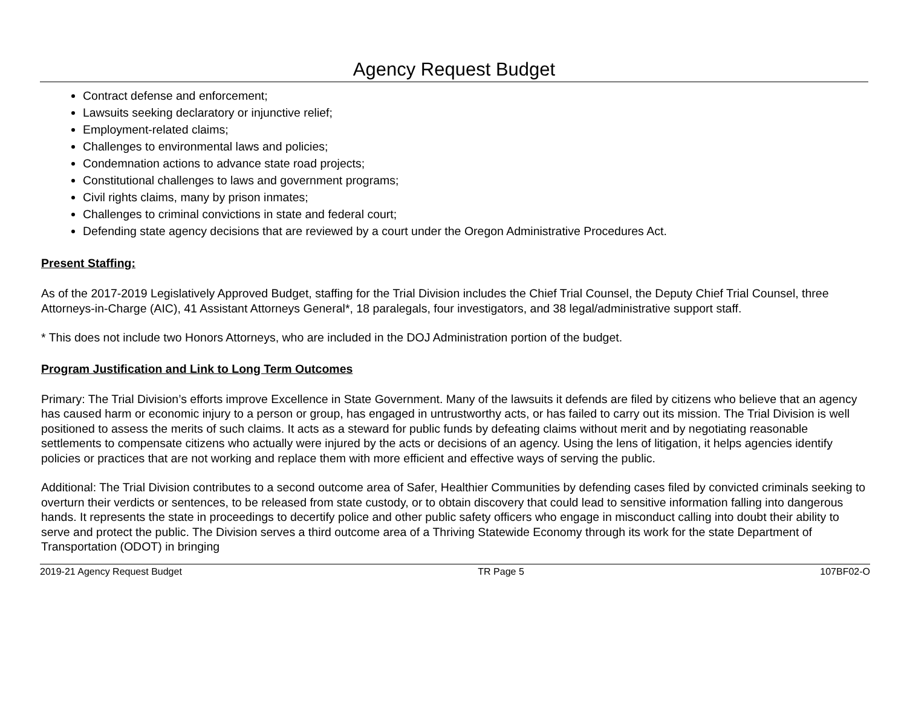Agency Request Budget
Contract defense and enforcement;
Lawsuits seeking declaratory or injunctive relief;
Employment-related claims;
Challenges to environmental laws and policies;
Condemnation actions to advance state road projects;
Constitutional challenges to laws and government programs;
Civil rights claims, many by prison inmates;
Challenges to criminal convictions in state and federal court;
Defending state agency decisions that are reviewed by a court under the Oregon Administrative Procedures Act.
Present Staffing:
As of the 2017-2019 Legislatively Approved Budget, staffing for the Trial Division includes the Chief Trial Counsel, the Deputy Chief Trial Counsel, three Attorneys-in-Charge (AIC), 41 Assistant Attorneys General*, 18 paralegals, four investigators, and 38 legal/administrative support staff.
* This does not include two Honors Attorneys, who are included in the DOJ Administration portion of the budget.
Program Justification and Link to Long Term Outcomes
Primary: The Trial Division’s efforts improve Excellence in State Government. Many of the lawsuits it defends are filed by citizens who believe that an agency has caused harm or economic injury to a person or group, has engaged in untrustworthy acts, or has failed to carry out its mission. The Trial Division is well positioned to assess the merits of such claims. It acts as a steward for public funds by defeating claims without merit and by negotiating reasonable settlements to compensate citizens who actually were injured by the acts or decisions of an agency. Using the lens of litigation, it helps agencies identify policies or practices that are not working and replace them with more efficient and effective ways of serving the public.
Additional: The Trial Division contributes to a second outcome area of Safer, Healthier Communities by defending cases filed by convicted criminals seeking to overturn their verdicts or sentences, to be released from state custody, or to obtain discovery that could lead to sensitive information falling into dangerous hands. It represents the state in proceedings to decertify police and other public safety officers who engage in misconduct calling into doubt their ability to serve and protect the public. The Division serves a third outcome area of a Thriving Statewide Economy through its work for the state Department of Transportation (ODOT) in bringing
2019-21 Agency Request Budget TR Page 5 107BF02-O